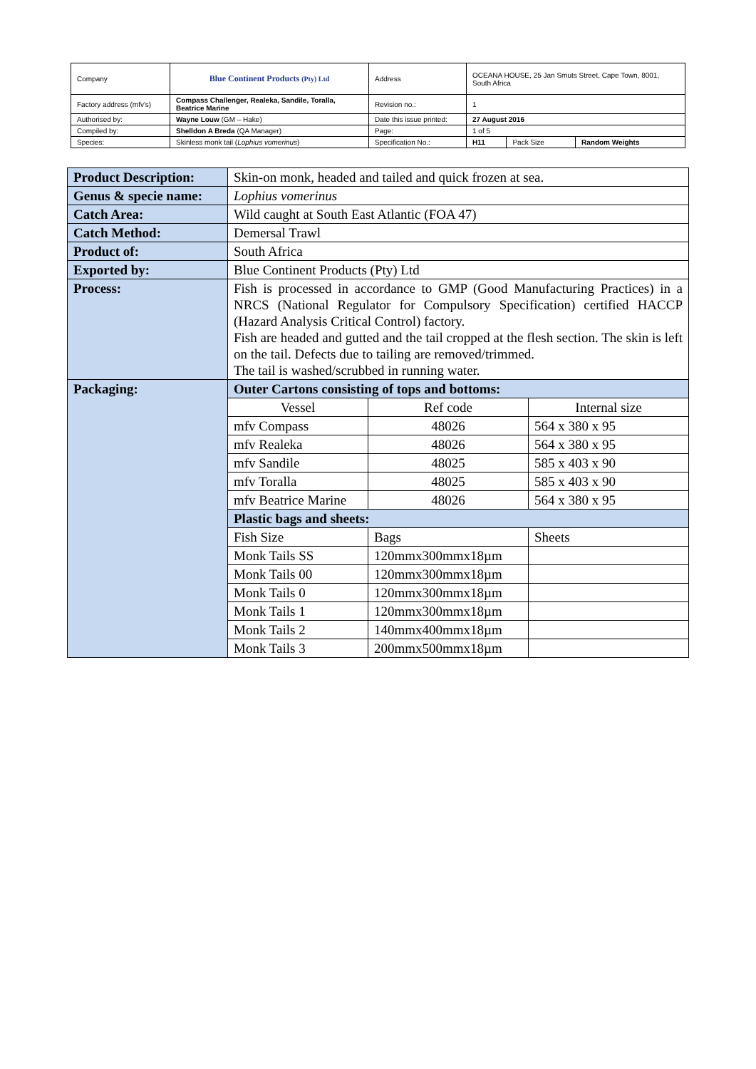| Company | Blue Continent Products (Pty) Ltd | Address | OCEANA HOUSE, 25 Jan Smuts Street, Cape Town, 8001, South Africa | | |
| Factory address (mfv's) | Compass Challenger, Realeka, Sandile, Toralla, Beatrice Marine | Revision no.: | 1 | | |
| Authorised by: | Wayne Louw (GM – Hake) | Date this issue printed: | 27 August 2016 | | |
| Compiled by: | Shelldon A Breda (QA Manager) | Page: | 1 of 5 | | |
| Species: | Skinless monk tail ( Lophius vomerinus ) | Specification No.: | H11 | Pack Size | Random Weights |
| Product Description: | Skin-on monk, headed and tailed and quick frozen at sea. | | |
| Genus & specie name: | Lophius vomerinus | | |
| Catch Area: | Wild caught at South East Atlantic (FOA 47) | | |
| Catch Method: | Demersal Trawl | | |
| Product of: | South Africa | | |
| Exported by: | Blue Continent Products (Pty) Ltd | | |
| Process: | Fish is processed in accordance to GMP (Good Manufacturing Practices) in a NRCS (National Regulator for Compulsory Specification) certified HACCP (Hazard Analysis Critical Control) factory. Fish are headed and gutted and the tail cropped at the flesh section. The skin is left on the tail. Defects due to tailing are removed/trimmed. The tail is washed/scrubbed in running water. | | |
| Packaging: | Outer Cartons consisting of tops and bottoms: | | |
| | Vessel | Ref code | Internal size |
| | mfv Compass | 48026 | 564 x 380 x 95 |
| | mfv Realeka | 48026 | 564 x 380 x 95 |
| | mfv Sandile | 48025 | 585 x 403 x 90 |
| | mfv Toralla | 48025 | 585 x 403 x 90 |
| | mfv Beatrice Marine | 48026 | 564 x 380 x 95 |
| | Plastic bags and sheets: | | |
| | Fish Size | Bags | Sheets |
| | Monk Tails SS | 120mmx300mmx18µm | |
| | Monk Tails 00 | 120mmx300mmx18µm | |
| | Monk Tails 0 | 120mmx300mmx18µm | |
| | Monk Tails 1 | 120mmx300mmx18µm | |
| | Monk Tails 2 | 140mmx400mmx18µm | |
| | Monk Tails 3 | 200mmx500mmx18µm | |